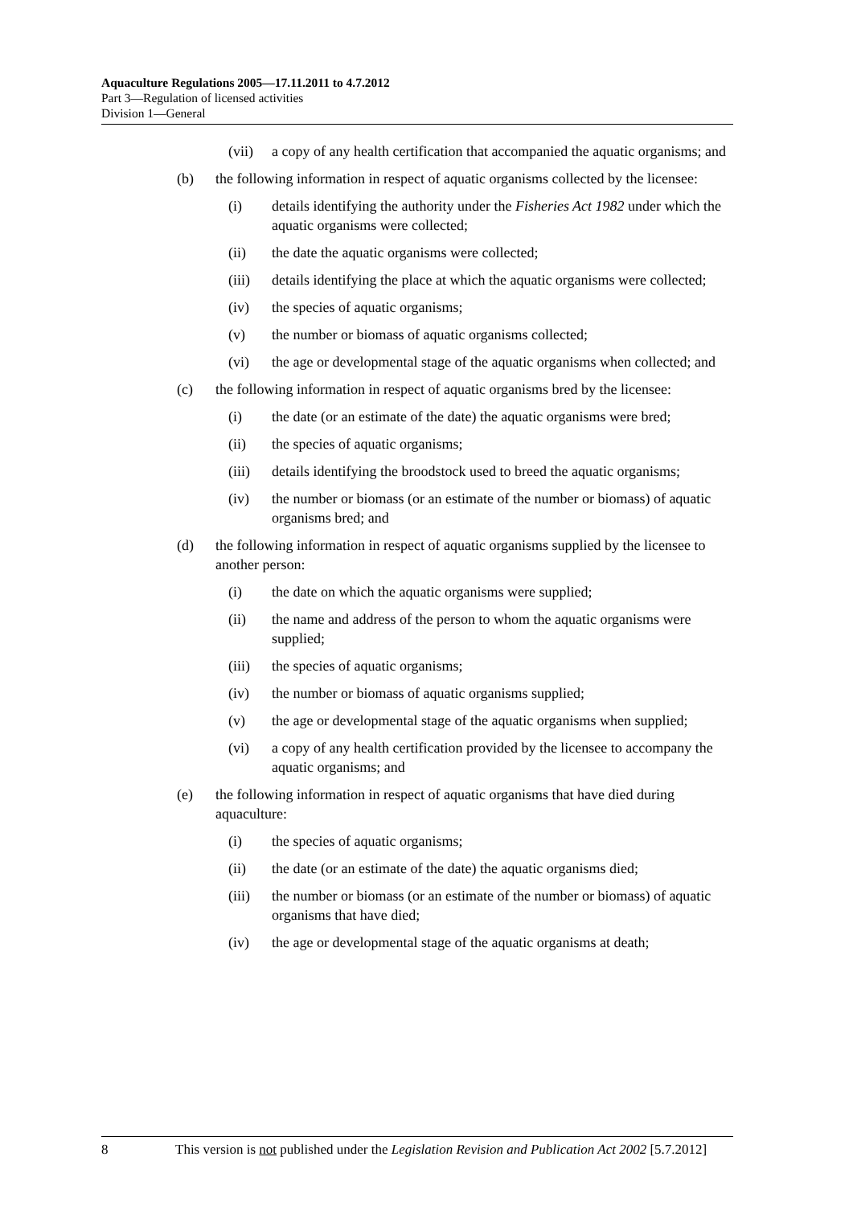Aquaculture Regulations 2005—17.11.2011 to 4.7.2012
Part 3—Regulation of licensed activities
Division 1—General
(vii) a copy of any health certification that accompanied the aquatic organisms; and
(b) the following information in respect of aquatic organisms collected by the licensee:
(i) details identifying the authority under the Fisheries Act 1982 under which the aquatic organisms were collected;
(ii) the date the aquatic organisms were collected;
(iii) details identifying the place at which the aquatic organisms were collected;
(iv) the species of aquatic organisms;
(v) the number or biomass of aquatic organisms collected;
(vi) the age or developmental stage of the aquatic organisms when collected; and
(c) the following information in respect of aquatic organisms bred by the licensee:
(i) the date (or an estimate of the date) the aquatic organisms were bred;
(ii) the species of aquatic organisms;
(iii) details identifying the broodstock used to breed the aquatic organisms;
(iv) the number or biomass (or an estimate of the number or biomass) of aquatic organisms bred; and
(d) the following information in respect of aquatic organisms supplied by the licensee to another person:
(i) the date on which the aquatic organisms were supplied;
(ii) the name and address of the person to whom the aquatic organisms were supplied;
(iii) the species of aquatic organisms;
(iv) the number or biomass of aquatic organisms supplied;
(v) the age or developmental stage of the aquatic organisms when supplied;
(vi) a copy of any health certification provided by the licensee to accompany the aquatic organisms; and
(e) the following information in respect of aquatic organisms that have died during aquaculture:
(i) the species of aquatic organisms;
(ii) the date (or an estimate of the date) the aquatic organisms died;
(iii) the number or biomass (or an estimate of the number or biomass) of aquatic organisms that have died;
(iv) the age or developmental stage of the aquatic organisms at death;
8 This version is not published under the Legislation Revision and Publication Act 2002 [5.7.2012]